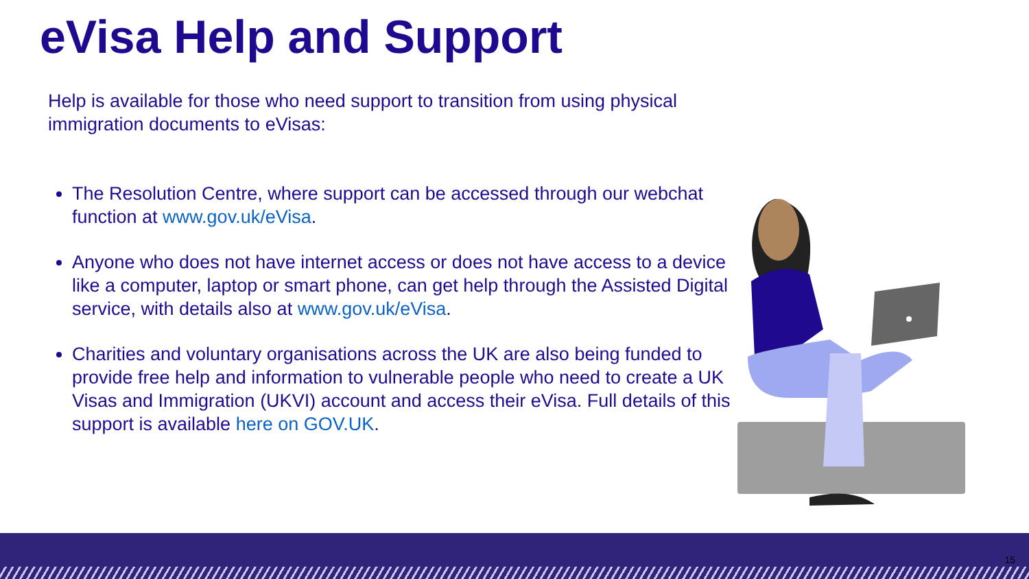eVisa Help and Support
Help is available for those who need support to transition from using physical immigration documents to eVisas:
The Resolution Centre, where support can be accessed through our webchat function at www.gov.uk/eVisa.
Anyone who does not have internet access or does not have access to a device like a computer, laptop or smart phone, can get help through the Assisted Digital service, with details also at www.gov.uk/eVisa.
Charities and voluntary organisations across the UK are also being funded to provide free help and information to vulnerable people who need to create a UK Visas and Immigration (UKVI) account and access their eVisa. Full details of this support is available here on GOV.UK.
15